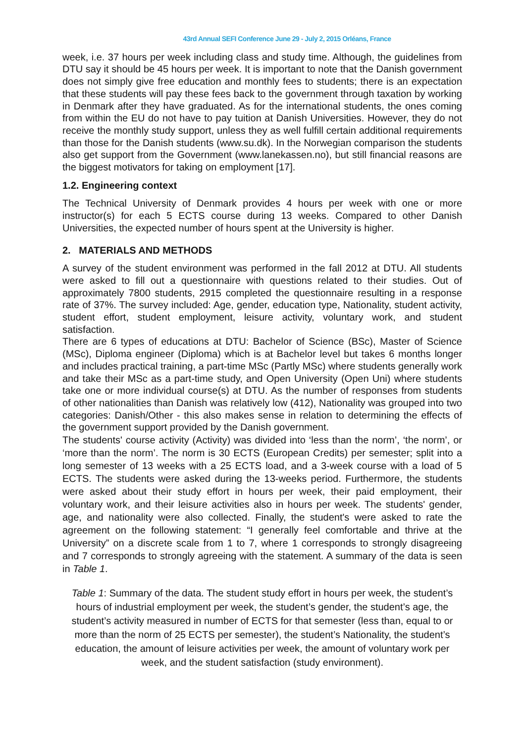43rd Annual SEFI Conference June 29 - July 2, 2015 Orléans, France
week, i.e. 37 hours per week including class and study time. Although, the guidelines from DTU say it should be 45 hours per week. It is important to note that the Danish government does not simply give free education and monthly fees to students; there is an expectation that these students will pay these fees back to the government through taxation by working in Denmark after they have graduated. As for the international students, the ones coming from within the EU do not have to pay tuition at Danish Universities. However, they do not receive the monthly study support, unless they as well fulfill certain additional requirements than those for the Danish students (www.su.dk). In the Norwegian comparison the students also get support from the Government (www.lanekassen.no), but still financial reasons are the biggest motivators for taking on employment [17].
1.2. Engineering context
The Technical University of Denmark provides 4 hours per week with one or more instructor(s) for each 5 ECTS course during 13 weeks. Compared to other Danish Universities, the expected number of hours spent at the University is higher.
2. MATERIALS AND METHODS
A survey of the student environment was performed in the fall 2012 at DTU. All students were asked to fill out a questionnaire with questions related to their studies. Out of approximately 7800 students, 2915 completed the questionnaire resulting in a response rate of 37%. The survey included: Age, gender, education type, Nationality, student activity, student effort, student employment, leisure activity, voluntary work, and student satisfaction.
There are 6 types of educations at DTU: Bachelor of Science (BSc), Master of Science (MSc), Diploma engineer (Diploma) which is at Bachelor level but takes 6 months longer and includes practical training, a part-time MSc (Partly MSc) where students generally work and take their MSc as a part-time study, and Open University (Open Uni) where students take one or more individual course(s) at DTU. As the number of responses from students of other nationalities than Danish was relatively low (412), Nationality was grouped into two categories: Danish/Other - this also makes sense in relation to determining the effects of the government support provided by the Danish government.
The students' course activity (Activity) was divided into ‘less than the norm’, ‘the norm’, or ‘more than the norm’. The norm is 30 ECTS (European Credits) per semester; split into a long semester of 13 weeks with a 25 ECTS load, and a 3-week course with a load of 5 ECTS. The students were asked during the 13-weeks period. Furthermore, the students were asked about their study effort in hours per week, their paid employment, their voluntary work, and their leisure activities also in hours per week. The students' gender, age, and nationality were also collected. Finally, the student's were asked to rate the agreement on the following statement: “I generally feel comfortable and thrive at the University” on a discrete scale from 1 to 7, where 1 corresponds to strongly disagreeing and 7 corresponds to strongly agreeing with the statement. A summary of the data is seen in Table 1.
Table 1: Summary of the data. The student study effort in hours per week, the student’s hours of industrial employment per week, the student’s gender, the student’s age, the student’s activity measured in number of ECTS for that semester (less than, equal to or more than the norm of 25 ECTS per semester), the student’s Nationality, the student’s education, the amount of leisure activities per week, the amount of voluntary work per week, and the student satisfaction (study environment).